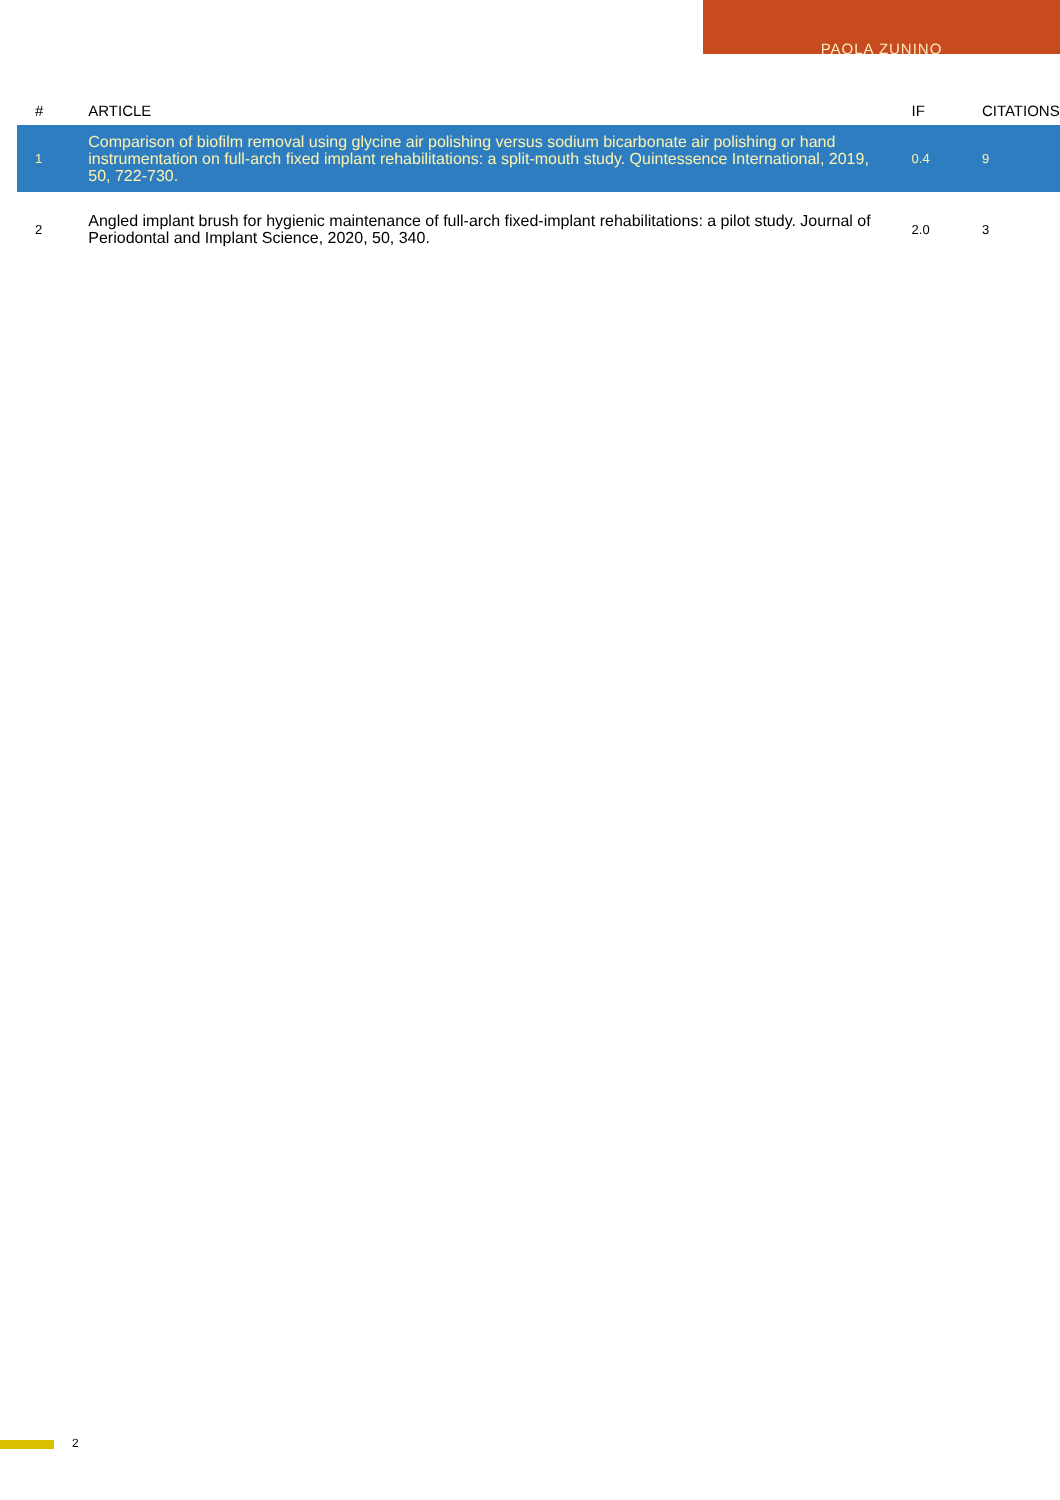PAOLA ZUNINO
| # | ARTICLE | IF | CITATIONS |
| --- | --- | --- | --- |
| 1 | Comparison of biofilm removal using glycine air polishing versus sodium bicarbonate air polishing or hand instrumentation on full-arch fixed implant rehabilitations: a split-mouth study. Quintessence International, 2019, 50, 722-730. | 0.4 | 9 |
| 2 | Angled implant brush for hygienic maintenance of full-arch fixed-implant rehabilitations: a pilot study. Journal of Periodontal and Implant Science, 2020, 50, 340. | 2.0 | 3 |
2